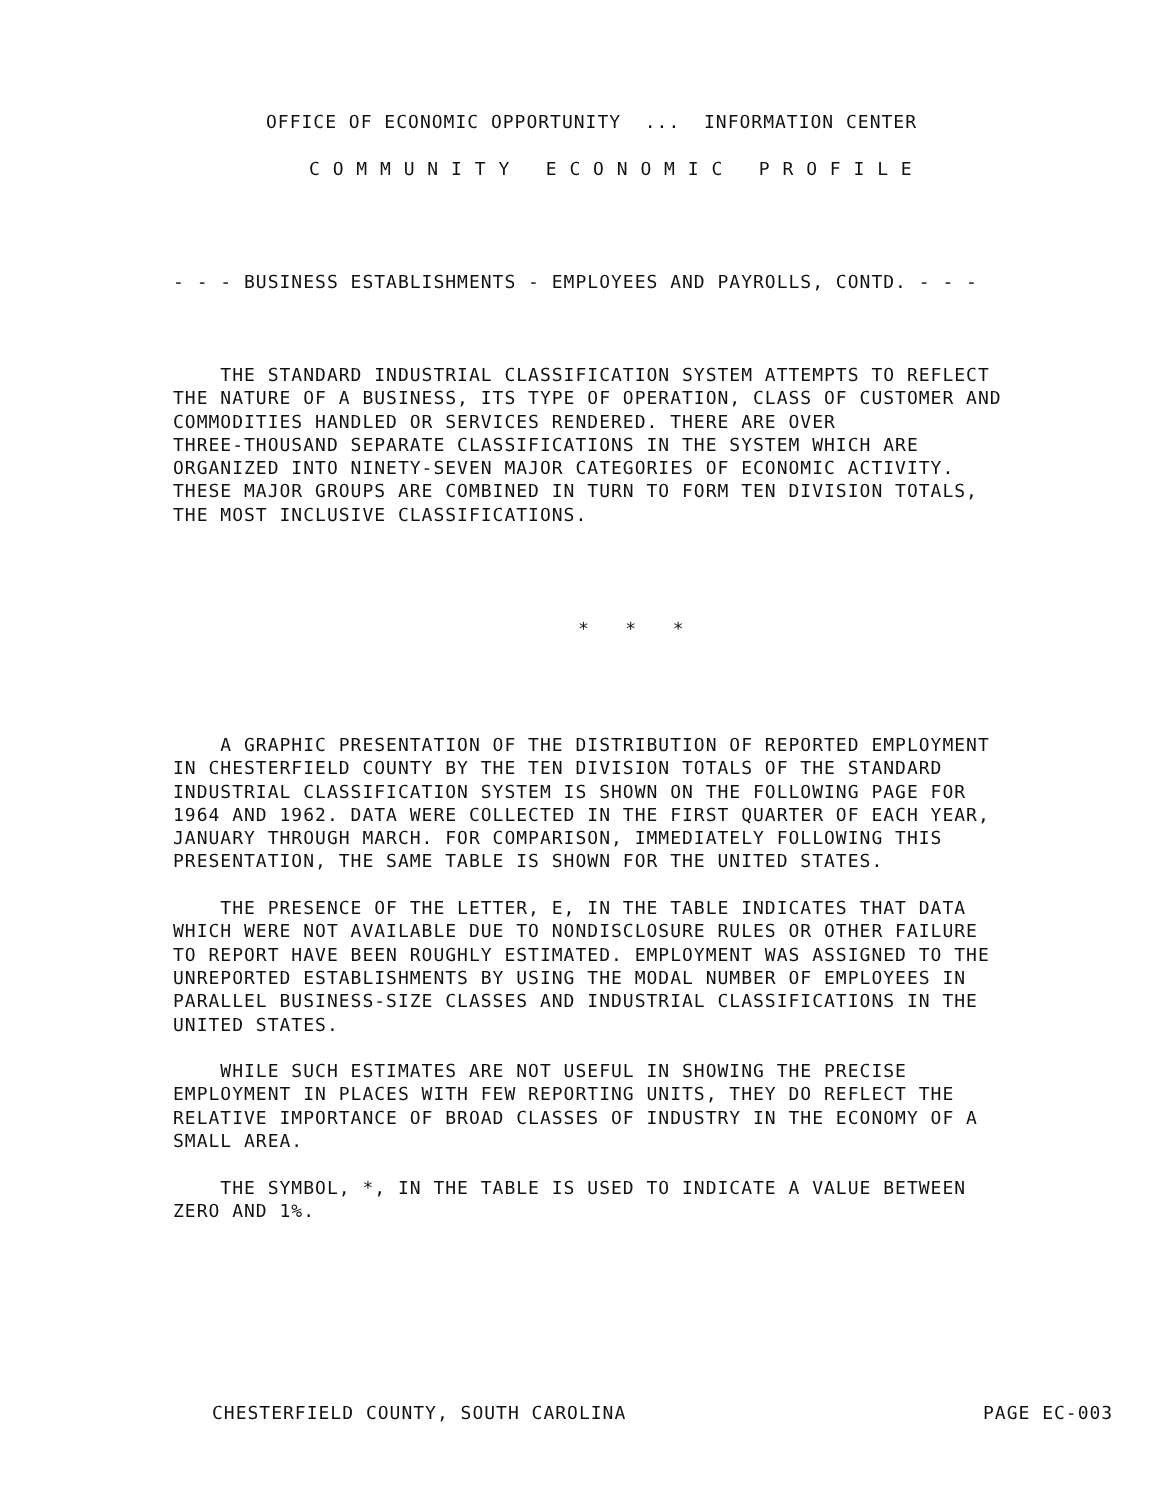OFFICE OF ECONOMIC OPPORTUNITY ... INFORMATION CENTER
C O M M U N I T Y E C O N O M I C P R O F I L E
- - - BUSINESS ESTABLISHMENTS - EMPLOYEES AND PAYROLLS, CONTD. - - -
THE STANDARD INDUSTRIAL CLASSIFICATION SYSTEM ATTEMPTS TO REFLECT THE NATURE OF A BUSINESS, ITS TYPE OF OPERATION, CLASS OF CUSTOMER AND COMMODITIES HANDLED OR SERVICES RENDERED. THERE ARE OVER THREE-THOUSAND SEPARATE CLASSIFICATIONS IN THE SYSTEM WHICH ARE ORGANIZED INTO NINETY-SEVEN MAJOR CATEGORIES OF ECONOMIC ACTIVITY. THESE MAJOR GROUPS ARE COMBINED IN TURN TO FORM TEN DIVISION TOTALS, THE MOST INCLUSIVE CLASSIFICATIONS.
* * *
A GRAPHIC PRESENTATION OF THE DISTRIBUTION OF REPORTED EMPLOYMENT IN CHESTERFIELD COUNTY BY THE TEN DIVISION TOTALS OF THE STANDARD INDUSTRIAL CLASSIFICATION SYSTEM IS SHOWN ON THE FOLLOWING PAGE FOR 1964 AND 1962. DATA WERE COLLECTED IN THE FIRST QUARTER OF EACH YEAR, JANUARY THROUGH MARCH. FOR COMPARISON, IMMEDIATELY FOLLOWING THIS PRESENTATION, THE SAME TABLE IS SHOWN FOR THE UNITED STATES. THE PRESENCE OF THE LETTER, E, IN THE TABLE INDICATES THAT DATA WHICH WERE NOT AVAILABLE DUE TO NONDISCLOSURE RULES OR OTHER FAILURE TO REPORT HAVE BEEN ROUGHLY ESTIMATED. EMPLOYMENT WAS ASSIGNED TO THE UNREPORTED ESTABLISHMENTS BY USING THE MODAL NUMBER OF EMPLOYEES IN PARALLEL BUSINESS-SIZE CLASSES AND INDUSTRIAL CLASSIFICATIONS IN THE UNITED STATES. WHILE SUCH ESTIMATES ARE NOT USEFUL IN SHOWING THE PRECISE EMPLOYMENT IN PLACES WITH FEW REPORTING UNITS, THEY DO REFLECT THE RELATIVE IMPORTANCE OF BROAD CLASSES OF INDUSTRY IN THE ECONOMY OF A SMALL AREA. THE SYMBOL, *, IN THE TABLE IS USED TO INDICATE A VALUE BETWEEN ZERO AND 1%.
CHESTERFIELD COUNTY, SOUTH CAROLINA
PAGE EC-003